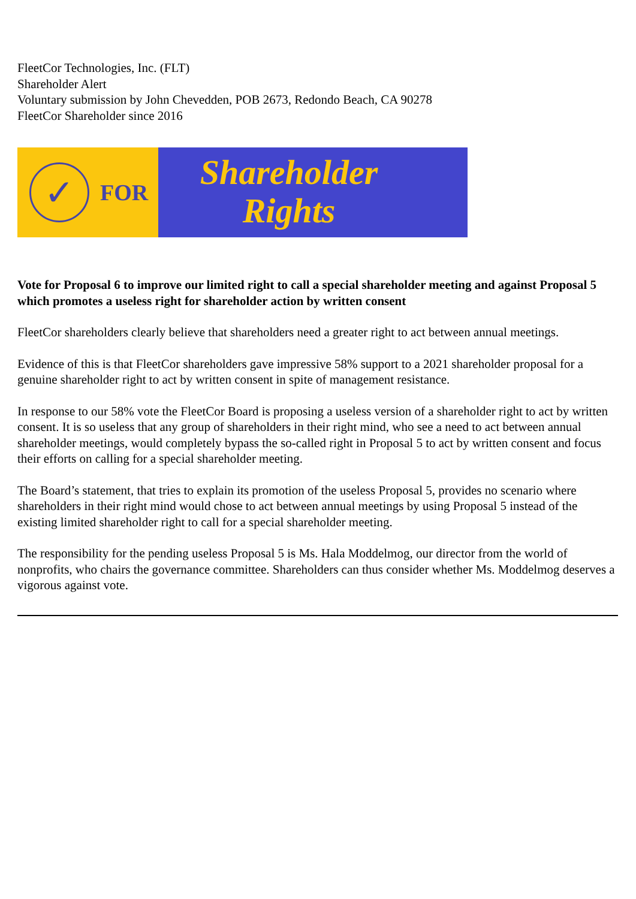FleetCor Technologies, Inc. (FLT)
Shareholder Alert
Voluntary submission by John Chevedden, POB 2673, Redondo Beach, CA 90278
FleetCor Shareholder since 2016
✓
FOR
Shareholder
Rights
Vote for Proposal 6 to improve our limited right to call a special shareholder meeting and against Proposal 5 which promotes a useless right for shareholder action by written consent
FleetCor shareholders clearly believe that shareholders need a greater right to act between annual meetings.
Evidence of this is that FleetCor shareholders gave impressive 58% support to a 2021 shareholder proposal for a genuine shareholder right to act by written consent in spite of management resistance.
In response to our 58% vote the FleetCor Board is proposing a useless version of a shareholder right to act by written consent. It is so useless that any group of shareholders in their right mind, who see a need to act between annual shareholder meetings, would completely bypass the so-called right in Proposal 5 to act by written consent and focus their efforts on calling for a special shareholder meeting.
The Board’s statement, that tries to explain its promotion of the useless Proposal 5, provides no scenario where shareholders in their right mind would chose to act between annual meetings by using Proposal 5 instead of the existing limited shareholder right to call for a special shareholder meeting.
The responsibility for the pending useless Proposal 5 is Ms. Hala Moddelmog, our director from the world of nonprofits, who chairs the governance committee. Shareholders can thus consider whether Ms. Moddelmog deserves a vigorous against vote.